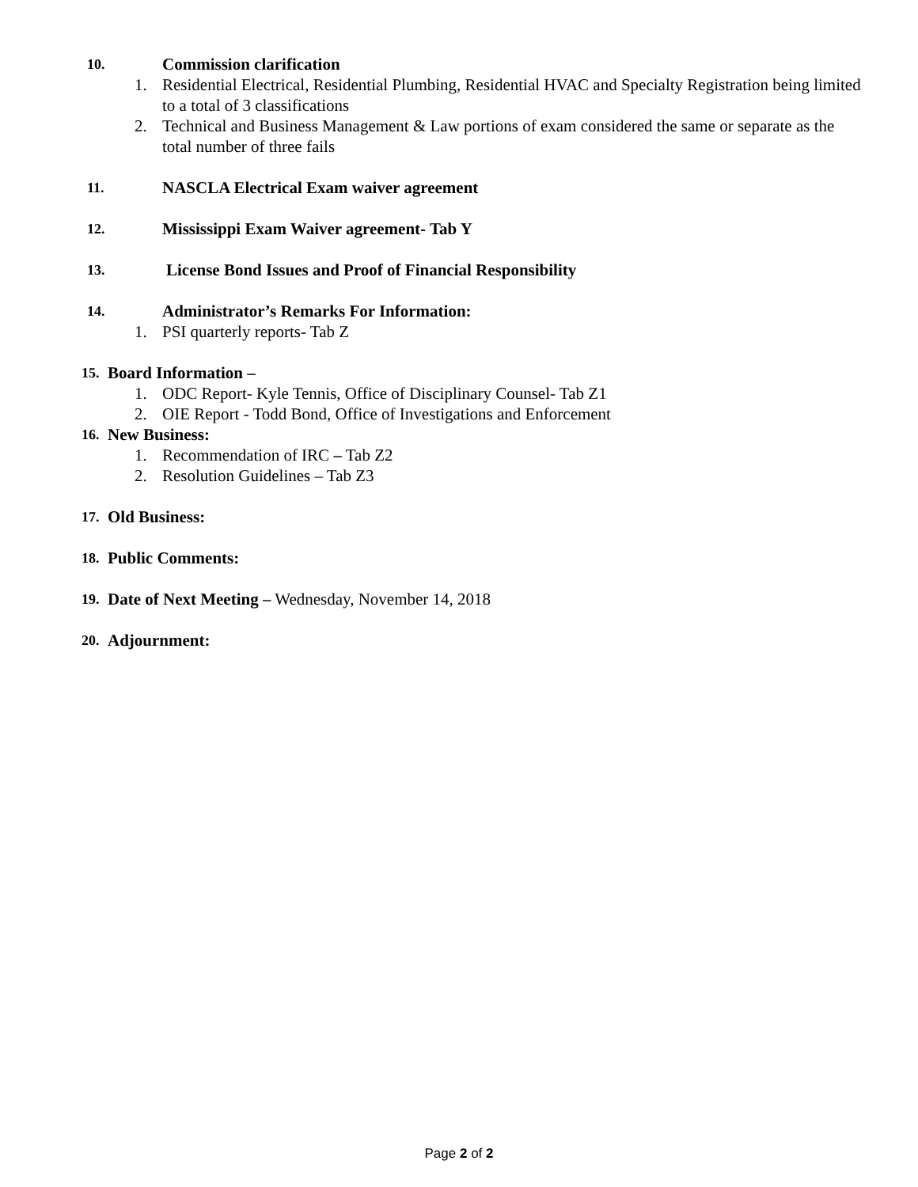10. Commission clarification
1. Residential Electrical, Residential Plumbing, Residential HVAC and Specialty Registration being limited to a total of 3 classifications
2. Technical and Business Management & Law portions of exam considered the same or separate as the total number of three fails
11. NASCLA Electrical Exam waiver agreement
12. Mississippi Exam Waiver agreement- Tab Y
13. License Bond Issues and Proof of Financial Responsibility
14. Administrator’s Remarks For Information:
1. PSI quarterly reports- Tab Z
15. Board Information –
1. ODC Report- Kyle Tennis, Office of Disciplinary Counsel- Tab Z1
2. OIE Report - Todd Bond, Office of Investigations and Enforcement
16. New Business:
1. Recommendation of IRC – Tab Z2
2. Resolution Guidelines – Tab Z3
17. Old Business:
18. Public Comments:
19. Date of Next Meeting – Wednesday, November 14, 2018
20. Adjournment:
Page 2 of 2